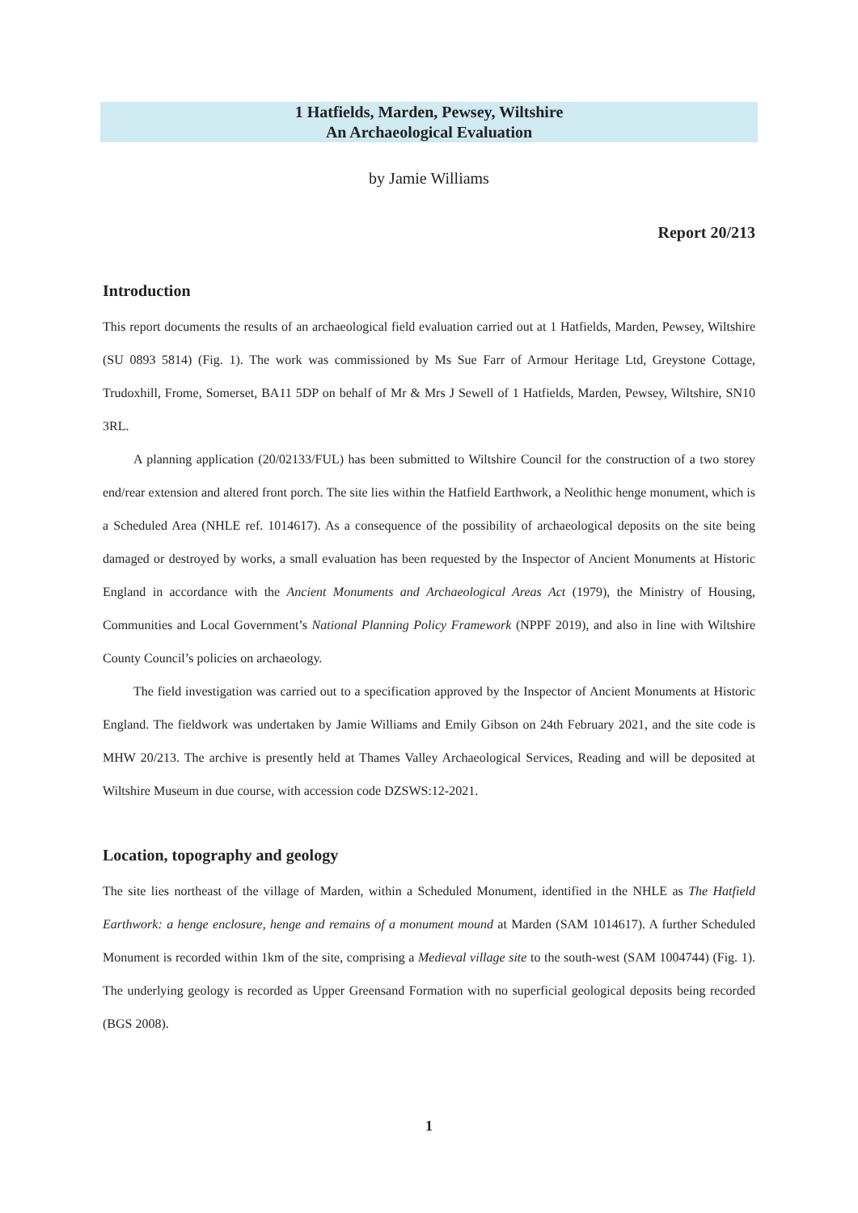1 Hatfields, Marden, Pewsey, Wiltshire
An Archaeological Evaluation
by Jamie Williams
Report 20/213
Introduction
This report documents the results of an archaeological field evaluation carried out at 1 Hatfields, Marden, Pewsey, Wiltshire (SU 0893 5814) (Fig. 1). The work was commissioned by Ms Sue Farr of Armour Heritage Ltd, Greystone Cottage, Trudoxhill, Frome, Somerset, BA11 5DP on behalf of Mr & Mrs J Sewell of 1 Hatfields, Marden, Pewsey, Wiltshire, SN10 3RL.
A planning application (20/02133/FUL) has been submitted to Wiltshire Council for the construction of a two storey end/rear extension and altered front porch. The site lies within the Hatfield Earthwork, a Neolithic henge monument, which is a Scheduled Area (NHLE ref. 1014617). As a consequence of the possibility of archaeological deposits on the site being damaged or destroyed by works, a small evaluation has been requested by the Inspector of Ancient Monuments at Historic England in accordance with the Ancient Monuments and Archaeological Areas Act (1979), the Ministry of Housing, Communities and Local Government’s National Planning Policy Framework (NPPF 2019), and also in line with Wiltshire County Council’s policies on archaeology.
The field investigation was carried out to a specification approved by the Inspector of Ancient Monuments at Historic England. The fieldwork was undertaken by Jamie Williams and Emily Gibson on 24th February 2021, and the site code is MHW 20/213. The archive is presently held at Thames Valley Archaeological Services, Reading and will be deposited at Wiltshire Museum in due course, with accession code DZSWS:12-2021.
Location, topography and geology
The site lies northeast of the village of Marden, within a Scheduled Monument, identified in the NHLE as The Hatfield Earthwork: a henge enclosure, henge and remains of a monument mound at Marden (SAM 1014617). A further Scheduled Monument is recorded within 1km of the site, comprising a Medieval village site to the south-west (SAM 1004744) (Fig. 1). The underlying geology is recorded as Upper Greensand Formation with no superficial geological deposits being recorded (BGS 2008).
1